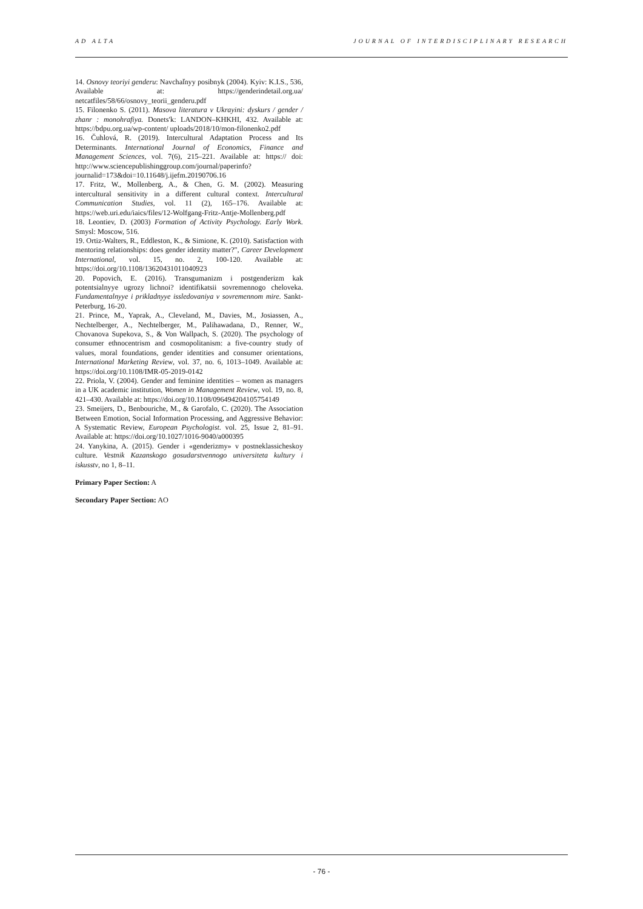AD ALTA JOURNAL OF INTERDISCIPLINARY RESEARCH
14. Osnovy teoriyi genderu: Navchal̓nyy posibnyk (2004). Kyiv: K.I.S., 536, Available at: https://genderindetail.org.ua/ netcatfiles/58/66/osnovy_teorii_genderu.pdf
15. Filonenko S. (2011). Masova literatura v Ukrayini: dyskurs / gender / zhanr : monohrafiya. Donets′k: LANDON–KHKHI, 432. Available at: https://bdpu.org.ua/wp-content/ uploads/2018/10/mon-filonenko2.pdf
16. Čuhlová, R. (2019). Intercultural Adaptation Process and Its Determinants. International Journal of Economics, Finance and Management Sciences, vol. 7(6), 215–221. Available at: https:// doi: http://www.sciencepublishinggroup.com/journal/paperinfo?journalid=173&doi=10.11648/j.ijefm.20190706.16
17. Fritz, W., Mollenberg, A., & Chen, G. M. (2002). Measuring intercultural sensitivity in a different cultural context. Intercultural Communication Studies, vol. 11 (2), 165–176. Available at: https://web.uri.edu/iaics/files/12-Wolfgang-Fritz-Antje-Mollenberg.pdf
18. Leontiev, D. (2003) Formation of Activity Psychology. Early Work. Smysl: Moscow, 516.
19. Ortiz-Walters, R., Eddleston, K., & Simione, K. (2010). Satisfaction with mentoring relationships: does gender identity matter?", Career Development International, vol. 15, no. 2, 100-120. Available at: https://doi.org/10.1108/13620431011040923
20. Popovich, E. (2016). Transgumanizm i postgenderizm kak potentsialnyye ugrozy lichnoi? identifikatsii sovremennogo cheloveka. Fundamentalnyye i prikladnyye issledovaniya v sovremennom mire. Sankt-Peterburg, 16-20.
21. Prince, M., Yaprak, A., Cleveland, M., Davies, M., Josiassen, A., Nechtelberger, A., Nechtelberger, M., Palihawadana, D., Renner, W., Chovanova Supekova, S., & Von Wallpach, S. (2020). The psychology of consumer ethnocentrism and cosmopolitanism: a five-country study of values, moral foundations, gender identities and consumer orientations, International Marketing Review, vol. 37, no. 6, 1013–1049. Available at: https://doi.org/10.1108/IMR-05-2019-0142
22. Priola, V. (2004). Gender and feminine identities – women as managers in a UK academic institution, Women in Management Review, vol. 19, no. 8, 421–430. Available at: https://doi.org/10.1108/09649420410575414​9
23. Smeijers, D., Benbouriche, M., & Garofalo, C. (2020). The Association Between Emotion, Social Information Processing, and Aggressive Behavior: A Systematic Review, European Psychologist. vol. 25, Issue 2, 81–91. Available at: https://doi.org/10.1027/1016-9040/a000395
24. Yanykina, A. (2015). Gender i «genderizmy» v postneklassicheskoy culture. Vestnik Kazanskogo gosudarstvennogo universiteta kultury i iskusstv, no 1, 8–11.
Primary Paper Section: A
Secondary Paper Section: AO
- 76 -